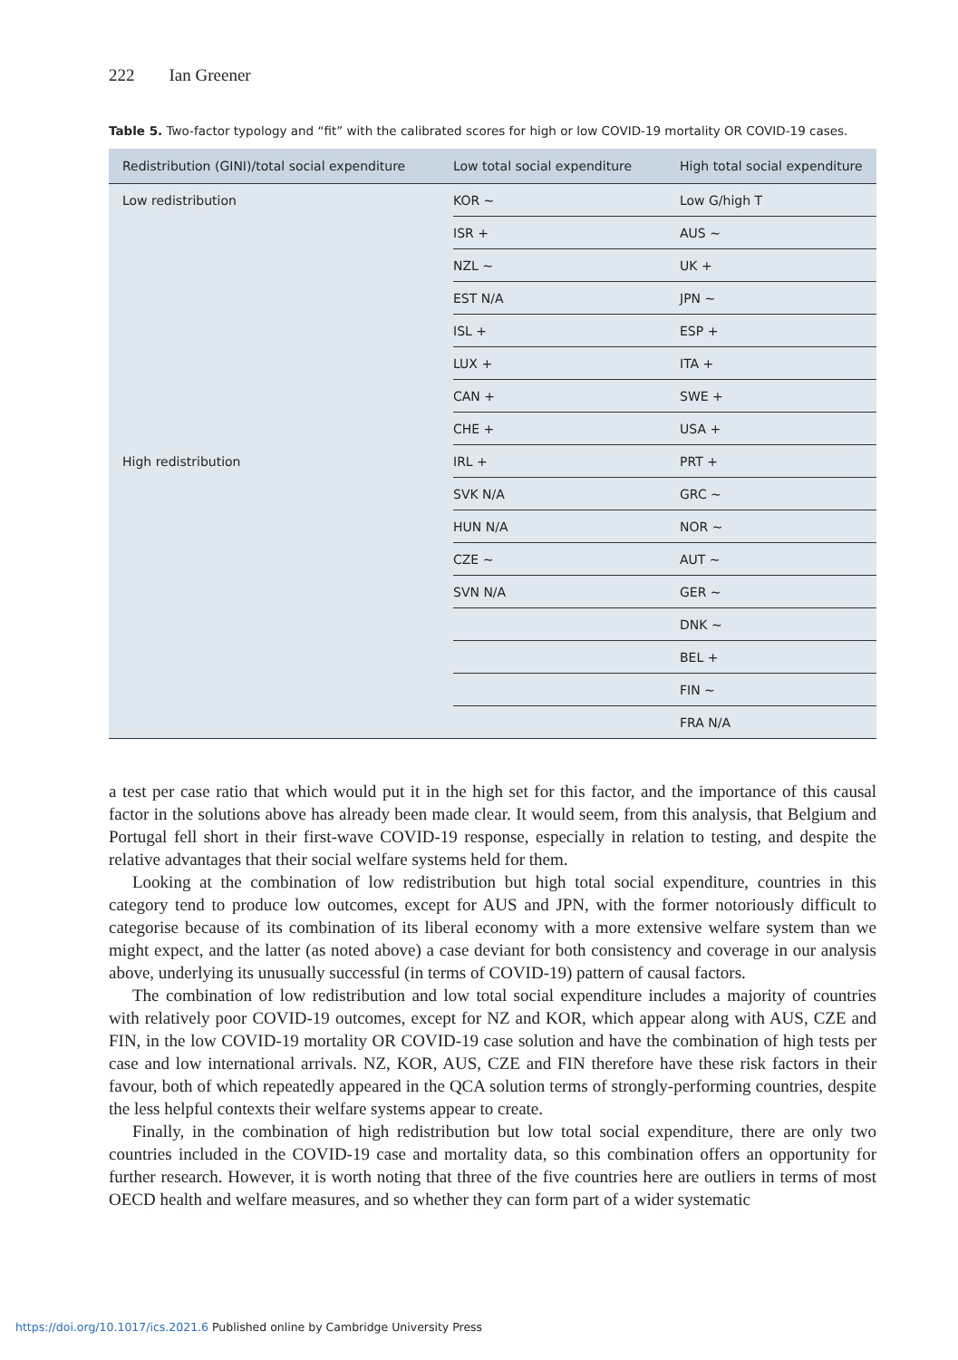222 Ian Greener
Table 5. Two-factor typology and “fit” with the calibrated scores for high or low COVID-19 mortality OR COVID-19 cases.
| Redistribution (GINI)/total social expenditure | Low total social expenditure | High total social expenditure |
| --- | --- | --- |
| Low redistribution | KOR ~ | Low G/high T |
| | ISR + | AUS ~ |
| | NZL ~ | UK + |
| | EST N/A | JPN ~ |
| | ISL + | ESP + |
| | LUX + | ITA + |
| | CAN + | SWE + |
| | CHE + | USA + |
| High redistribution | IRL + | PRT + |
| | SVK N/A | GRC ~ |
| | HUN N/A | NOR ~ |
| | CZE ~ | AUT ~ |
| | SVN N/A | GER ~ |
| | | DNK ~ |
| | | BEL + |
| | | FIN ~ |
| | | FRA N/A |
a test per case ratio that which would put it in the high set for this factor, and the importance of this causal factor in the solutions above has already been made clear. It would seem, from this analysis, that Belgium and Portugal fell short in their first-wave COVID-19 response, especially in relation to testing, and despite the relative advantages that their social welfare systems held for them.
Looking at the combination of low redistribution but high total social expenditure, countries in this category tend to produce low outcomes, except for AUS and JPN, with the former notoriously difficult to categorise because of its combination of its liberal economy with a more extensive welfare system than we might expect, and the latter (as noted above) a case deviant for both consistency and coverage in our analysis above, underlying its unusually successful (in terms of COVID-19) pattern of causal factors.
The combination of low redistribution and low total social expenditure includes a majority of countries with relatively poor COVID-19 outcomes, except for NZ and KOR, which appear along with AUS, CZE and FIN, in the low COVID-19 mortality OR COVID-19 case solution and have the combination of high tests per case and low international arrivals. NZ, KOR, AUS, CZE and FIN therefore have these risk factors in their favour, both of which repeatedly appeared in the QCA solution terms of strongly-performing countries, despite the less helpful contexts their welfare systems appear to create.
Finally, in the combination of high redistribution but low total social expenditure, there are only two countries included in the COVID-19 case and mortality data, so this combination offers an opportunity for further research. However, it is worth noting that three of the five countries here are outliers in terms of most OECD health and welfare measures, and so whether they can form part of a wider systematic
https://doi.org/10.1017/ics.2021.6 Published online by Cambridge University Press